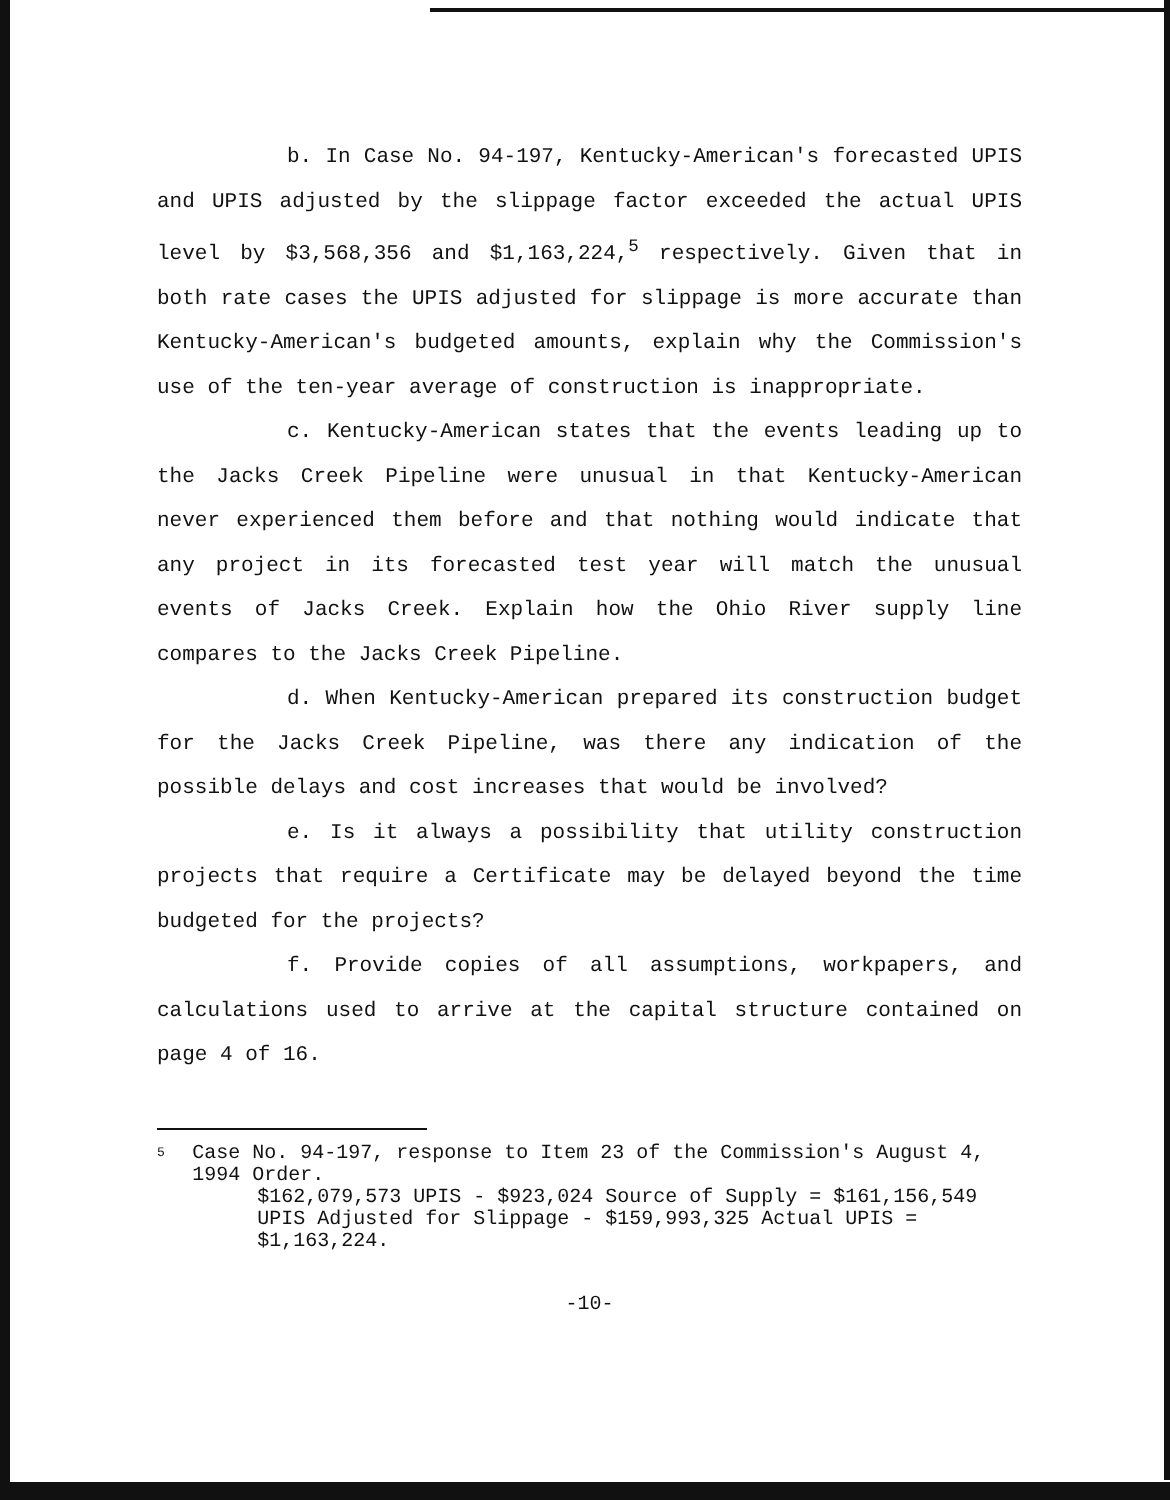b. In Case No. 94-197, Kentucky-American's forecasted UPIS and UPIS adjusted by the slippage factor exceeded the actual UPIS level by $3,568,356 and $1,163,224,<sup>5</sup> respectively. Given that in both rate cases the UPIS adjusted for slippage is more accurate than Kentucky-American's budgeted amounts, explain why the Commission's use of the ten-year average of construction is inappropriate.
c. Kentucky-American states that the events leading up to the Jacks Creek Pipeline were unusual in that Kentucky-American never experienced them before and that nothing would indicate that any project in its forecasted test year will match the unusual events of Jacks Creek. Explain how the Ohio River supply line compares to the Jacks Creek Pipeline.
d. When Kentucky-American prepared its construction budget for the Jacks Creek Pipeline, was there any indication of the possible delays and cost increases that would be involved?
e. Is it always a possibility that utility construction projects that require a Certificate may be delayed beyond the time budgeted for the projects?
f. Provide copies of all assumptions, workpapers, and calculations used to arrive at the capital structure contained on page 4 of 16.
5
Case No. 94-197, response to Item 23 of the Commission's August 4, 1994 Order.
$162,079,573 UPIS - $923,024 Source of Supply = $161,156,549 UPIS Adjusted for Slippage - $159,993,325 Actual UPIS = $1,163,224.
-10-